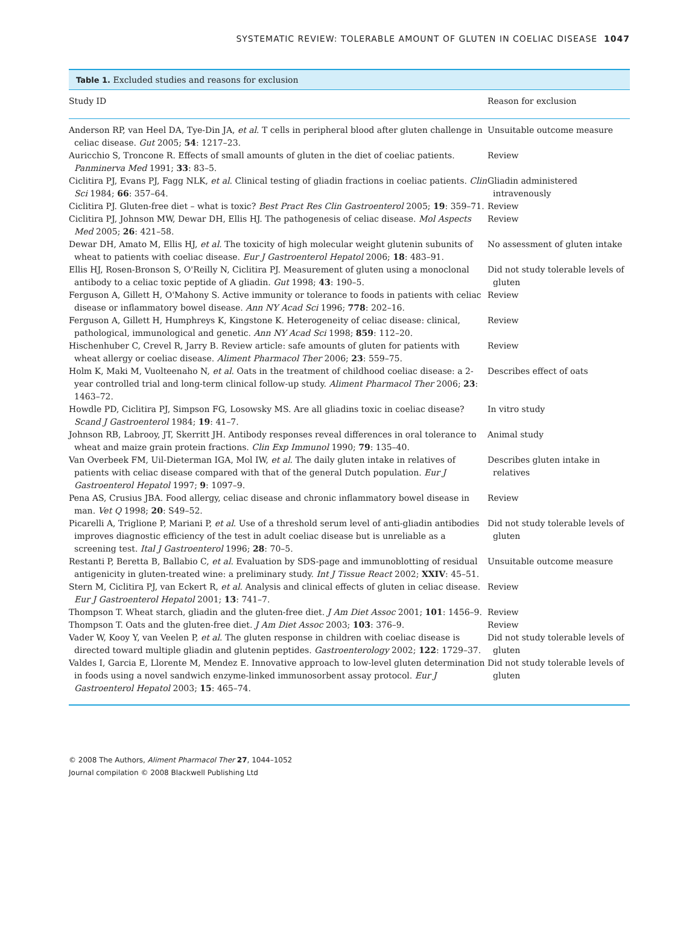SYSTEMATIC REVIEW: TOLERABLE AMOUNT OF GLUTEN IN COELIAC DISEASE 1047
Table 1. Excluded studies and reasons for exclusion
| Study ID | Reason for exclusion |
| --- | --- |
| Anderson RP, van Heel DA, Tye-Din JA, et al . T cells in peripheral blood after gluten challenge in celiac disease. Gut 2005; 54 : 1217–23. | Unsuitable outcome measure |
| Auricchio S, Troncone R. Effects of small amounts of gluten in the diet of coeliac patients. Panminerva Med 1991; 33 : 83–5. | Review |
| Ciclitira PJ, Evans PJ, Fagg NLK, et al . Clinical testing of gliadin fractions in coeliac patients. Clin Sci 1984; 66 : 357–64. | Gliadin administered intravenously |
| Ciclitira PJ. Gluten-free diet – what is toxic? Best Pract Res Clin Gastroenterol 2005; 19 : 359–71. | Review |
| Ciclitira PJ, Johnson MW, Dewar DH, Ellis HJ. The pathogenesis of celiac disease. Mol Aspects Med 2005; 26 : 421–58. | Review |
| Dewar DH, Amato M, Ellis HJ, et al . The toxicity of high molecular weight glutenin subunits of wheat to patients with coeliac disease. Eur J Gastroenterol Hepatol 2006; 18 : 483–91. | No assessment of gluten intake |
| Ellis HJ, Rosen-Bronson S, O'Reilly N, Ciclitira PJ. Measurement of gluten using a monoclonal antibody to a celiac toxic peptide of A gliadin. Gut 1998; 43 : 190–5. | Did not study tolerable levels of gluten |
| Ferguson A, Gillett H, O'Mahony S. Active immunity or tolerance to foods in patients with celiac disease or inflammatory bowel disease. Ann NY Acad Sci 1996; 778 : 202–16. | Review |
| Ferguson A, Gillett H, Humphreys K, Kingstone K. Heterogeneity of celiac disease: clinical, pathological, immunological and genetic. Ann NY Acad Sci 1998; 859 : 112–20. | Review |
| Hischenhuber C, Crevel R, Jarry B. Review article: safe amounts of gluten for patients with wheat allergy or coeliac disease. Aliment Pharmacol Ther 2006; 23 : 559–75. | Review |
| Holm K, Maki M, Vuolteenaho N, et al . Oats in the treatment of childhood coeliac disease: a 2-year controlled trial and long-term clinical follow-up study. Aliment Pharmacol Ther 2006; 23 : 1463–72. | Describes effect of oats |
| Howdle PD, Ciclitira PJ, Simpson FG, Losowsky MS. Are all gliadins toxic in coeliac disease? Scand J Gastroenterol 1984; 19 : 41–7. | In vitro study |
| Johnson RB, Labrooy, JT, Skerritt JH. Antibody responses reveal differences in oral tolerance to wheat and maize grain protein fractions. Clin Exp Immunol 1990; 79 : 135–40. | Animal study |
| Van Overbeek FM, Uil-Dieterman IGA, Mol IW, et al . The daily gluten intake in relatives of patients with celiac disease compared with that of the general Dutch population. Eur J Gastroenterol Hepatol 1997; 9 : 1097–9. | Describes gluten intake in relatives |
| Pena AS, Crusius JBA. Food allergy, celiac disease and chronic inflammatory bowel disease in man. Vet Q 1998; 20 : S49–52. | Review |
| Picarelli A, Triglione P, Mariani P, et al . Use of a threshold serum level of anti-gliadin antibodies improves diagnostic efficiency of the test in adult coeliac disease but is unreliable as a screening test. Ital J Gastroenterol 1996; 28 : 70–5. | Did not study tolerable levels of gluten |
| Restanti P, Beretta B, Ballabio C, et al . Evaluation by SDS-page and immunoblotting of residual antigenicity in gluten-treated wine: a preliminary study. Int J Tissue React 2002; XXIV : 45–51. | Unsuitable outcome measure |
| Stern M, Ciclitira PJ, van Eckert R, et al . Analysis and clinical effects of gluten in celiac disease. Eur J Gastroenterol Hepatol 2001; 13 : 741–7. | Review |
| Thompson T. Wheat starch, gliadin and the gluten-free diet. J Am Diet Assoc 2001; 101 : 1456–9. | Review |
| Thompson T. Oats and the gluten-free diet. J Am Diet Assoc 2003; 103 : 376–9. | Review |
| Vader W, Kooy Y, van Veelen P, et al . The gluten response in children with coeliac disease is directed toward multiple gliadin and glutenin peptides. Gastroenterology 2002; 122 : 1729–37. | Did not study tolerable levels of gluten |
| Valdes I, Garcia E, Llorente M, Mendez E. Innovative approach to low-level gluten determination in foods using a novel sandwich enzyme-linked immunosorbent assay protocol. Eur J Gastroenterol Hepatol 2003; 15 : 465–74. | Did not study tolerable levels of gluten |
© 2008 The Authors, Aliment Pharmacol Ther 27, 1044–1052
Journal compilation © 2008 Blackwell Publishing Ltd